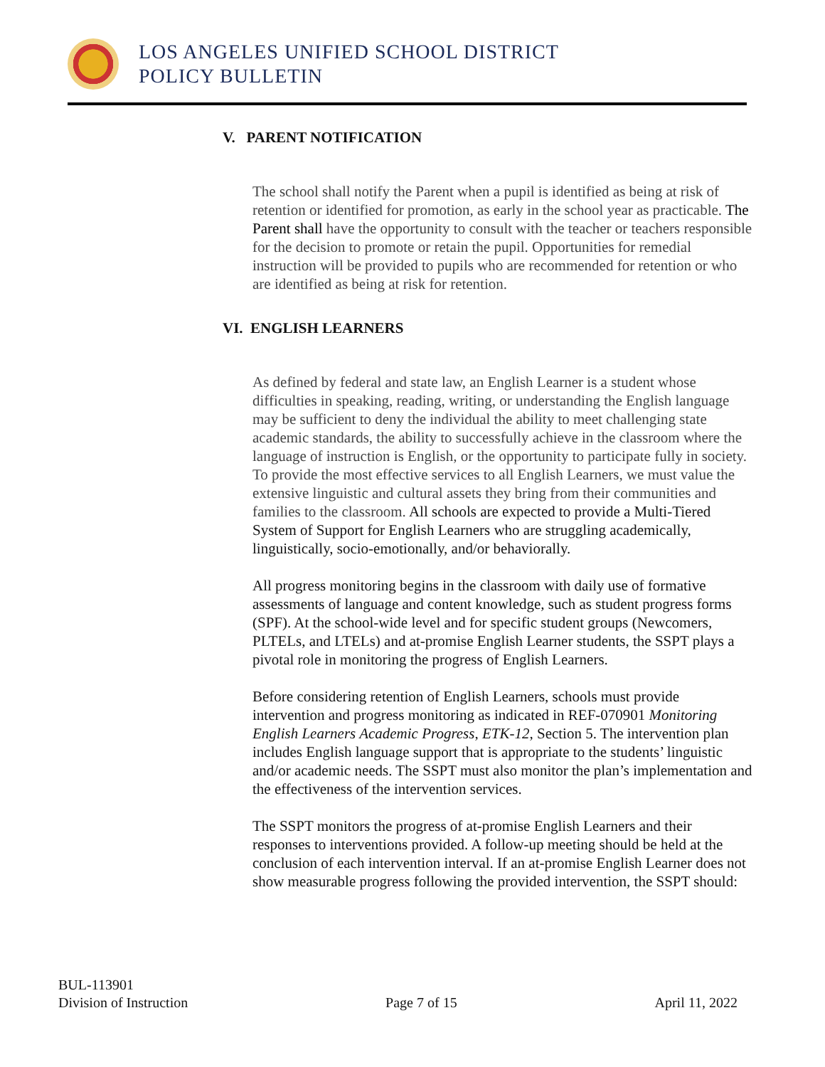LOS ANGELES UNIFIED SCHOOL DISTRICT
POLICY BULLETIN
V. PARENT NOTIFICATION
The school shall notify the Parent when a pupil is identified as being at risk of retention or identified for promotion, as early in the school year as practicable. The Parent shall have the opportunity to consult with the teacher or teachers responsible for the decision to promote or retain the pupil. Opportunities for remedial instruction will be provided to pupils who are recommended for retention or who are identified as being at risk for retention.
VI. ENGLISH LEARNERS
As defined by federal and state law, an English Learner is a student whose difficulties in speaking, reading, writing, or understanding the English language may be sufficient to deny the individual the ability to meet challenging state academic standards, the ability to successfully achieve in the classroom where the language of instruction is English, or the opportunity to participate fully in society. To provide the most effective services to all English Learners, we must value the extensive linguistic and cultural assets they bring from their communities and families to the classroom. All schools are expected to provide a Multi-Tiered System of Support for English Learners who are struggling academically, linguistically, socio-emotionally, and/or behaviorally.
All progress monitoring begins in the classroom with daily use of formative assessments of language and content knowledge, such as student progress forms (SPF). At the school-wide level and for specific student groups (Newcomers, PLTELs, and LTELs) and at-promise English Learner students, the SSPT plays a pivotal role in monitoring the progress of English Learners.
Before considering retention of English Learners, schools must provide intervention and progress monitoring as indicated in REF-070901 Monitoring English Learners Academic Progress, ETK-12, Section 5. The intervention plan includes English language support that is appropriate to the students’ linguistic and/or academic needs. The SSPT must also monitor the plan’s implementation and the effectiveness of the intervention services.
The SSPT monitors the progress of at-promise English Learners and their responses to interventions provided. A follow-up meeting should be held at the conclusion of each intervention interval. If an at-promise English Learner does not show measurable progress following the provided intervention, the SSPT should:
BUL-113901
Division of Instruction Page 7 of 15 April 11, 2022